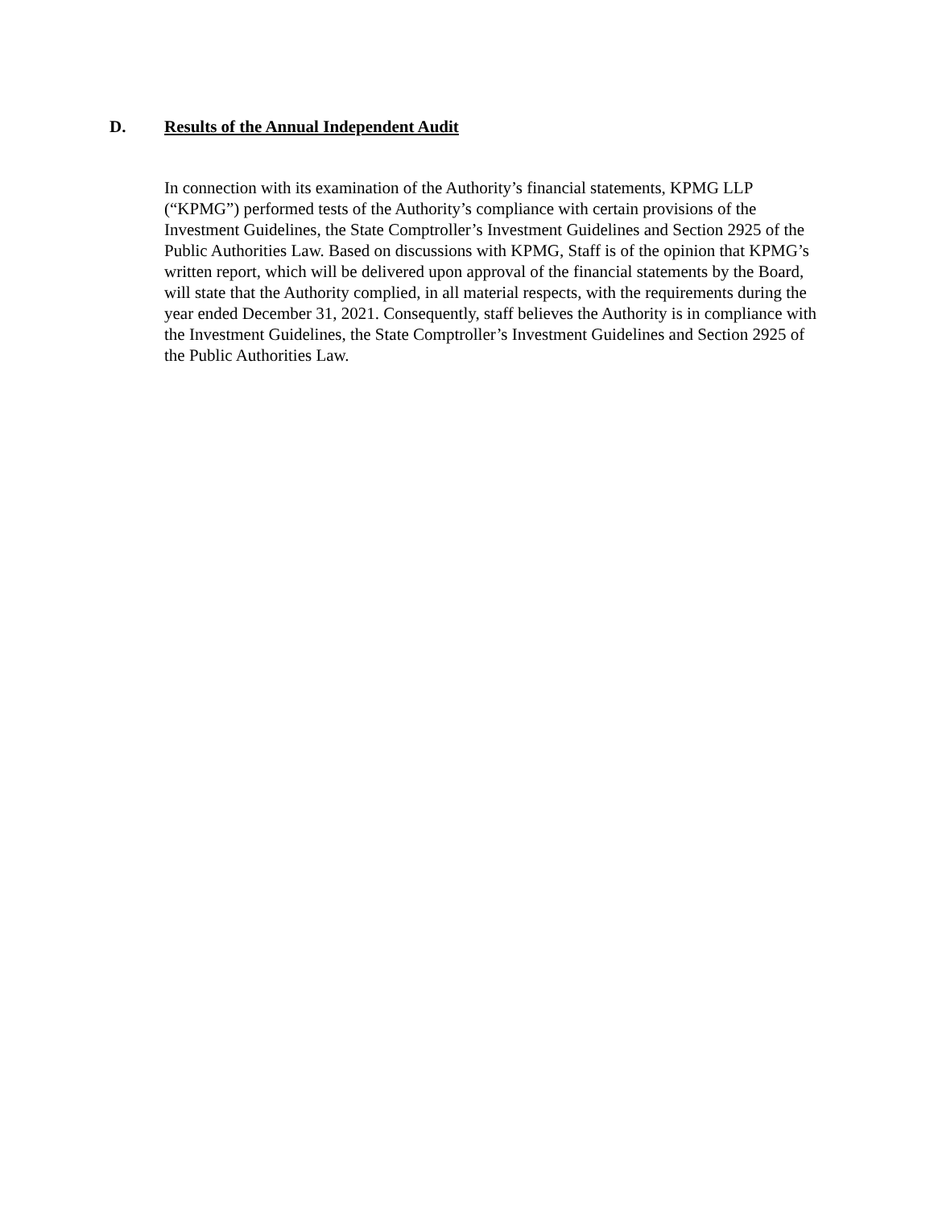D. Results of the Annual Independent Audit
In connection with its examination of the Authority’s financial statements, KPMG LLP (“KPMG”) performed tests of the Authority’s compliance with certain provisions of the Investment Guidelines, the State Comptroller’s Investment Guidelines and Section 2925 of the Public Authorities Law. Based on discussions with KPMG, Staff is of the opinion that KPMG’s written report, which will be delivered upon approval of the financial statements by the Board, will state that the Authority complied, in all material respects, with the requirements during the year ended December 31, 2021. Consequently, staff believes the Authority is in compliance with the Investment Guidelines, the State Comptroller’s Investment Guidelines and Section 2925 of the Public Authorities Law.